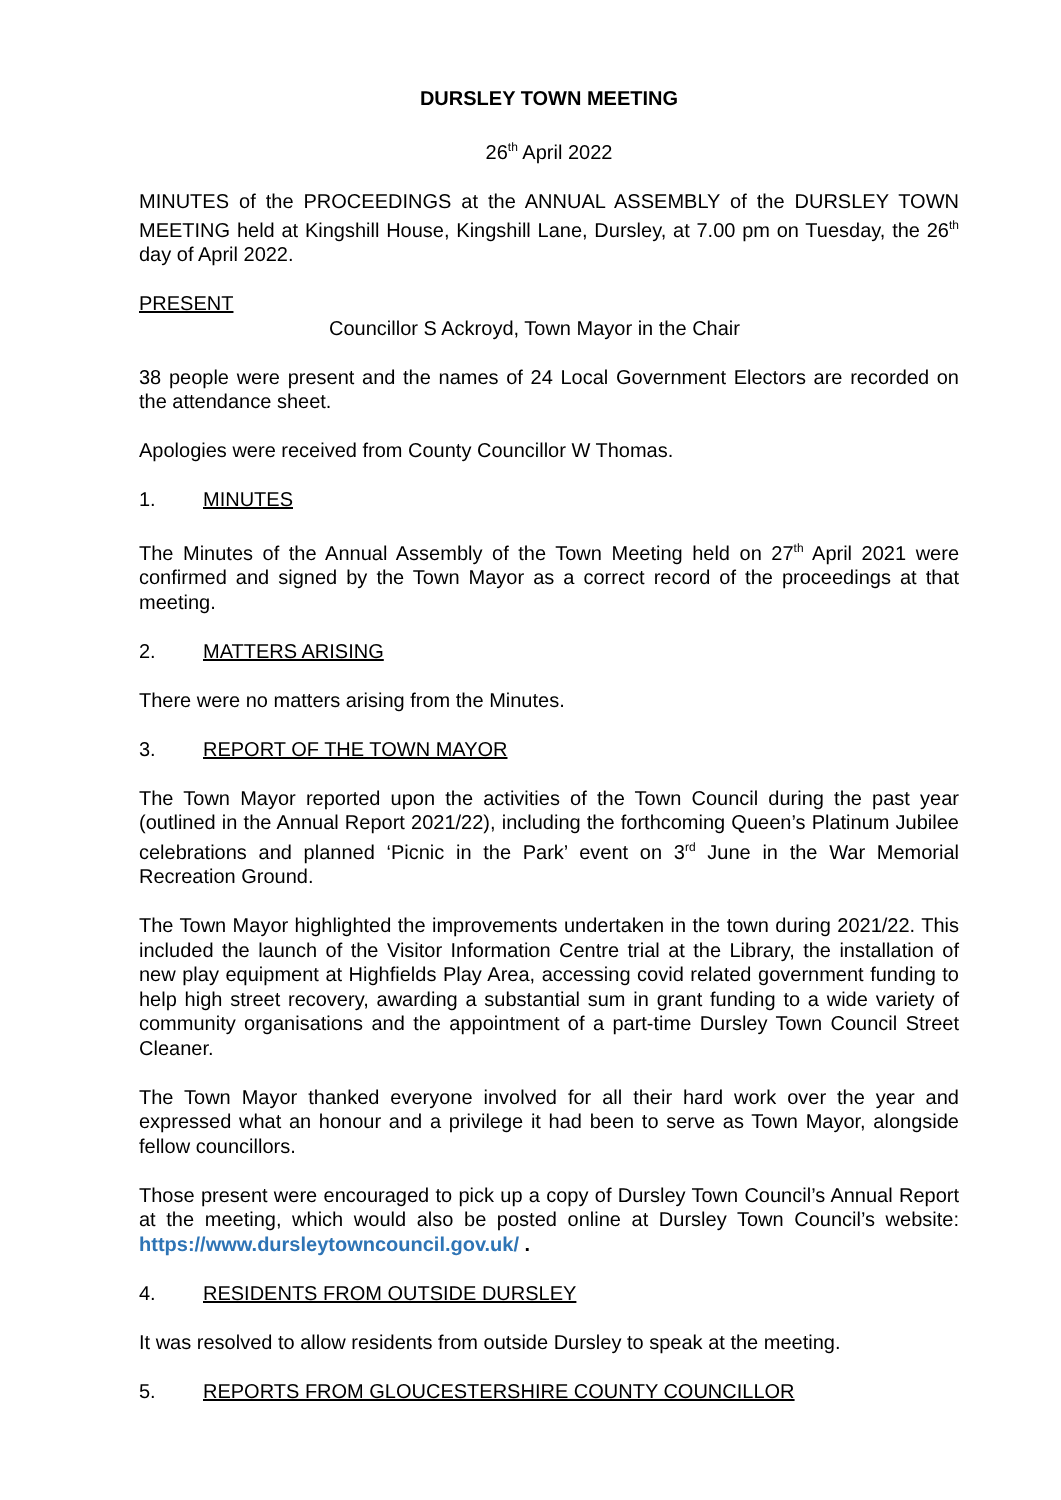DURSLEY TOWN MEETING
26<sup>th</sup> April 2022
MINUTES of the PROCEEDINGS at the ANNUAL ASSEMBLY of the DURSLEY TOWN MEETING held at Kingshill House, Kingshill Lane, Dursley, at 7.00 pm on Tuesday, the 26<sup>th</sup> day of April 2022.
PRESENT
Councillor S Ackroyd, Town Mayor in the Chair
38 people were present and the names of 24 Local Government Electors are recorded on the attendance sheet.
Apologies were received from County Councillor W Thomas.
1. MINUTES
The Minutes of the Annual Assembly of the Town Meeting held on 27<sup>th</sup> April 2021 were confirmed and signed by the Town Mayor as a correct record of the proceedings at that meeting.
2. MATTERS ARISING
There were no matters arising from the Minutes.
3. REPORT OF THE TOWN MAYOR
The Town Mayor reported upon the activities of the Town Council during the past year (outlined in the Annual Report 2021/22), including the forthcoming Queen’s Platinum Jubilee celebrations and planned ‘Picnic in the Park’ event on 3<sup>rd</sup> June in the War Memorial Recreation Ground.
The Town Mayor highlighted the improvements undertaken in the town during 2021/22. This included the launch of the Visitor Information Centre trial at the Library, the installation of new play equipment at Highfields Play Area, accessing covid related government funding to help high street recovery, awarding a substantial sum in grant funding to a wide variety of community organisations and the appointment of a part-time Dursley Town Council Street Cleaner.
The Town Mayor thanked everyone involved for all their hard work over the year and expressed what an honour and a privilege it had been to serve as Town Mayor, alongside fellow councillors.
Those present were encouraged to pick up a copy of Dursley Town Council’s Annual Report at the meeting, which would also be posted online at Dursley Town Council’s website: https://www.dursleytowncouncil.gov.uk/ .
4. RESIDENTS FROM OUTSIDE DURSLEY
It was resolved to allow residents from outside Dursley to speak at the meeting.
5. REPORTS FROM GLOUCESTERSHIRE COUNTY COUNCILLOR